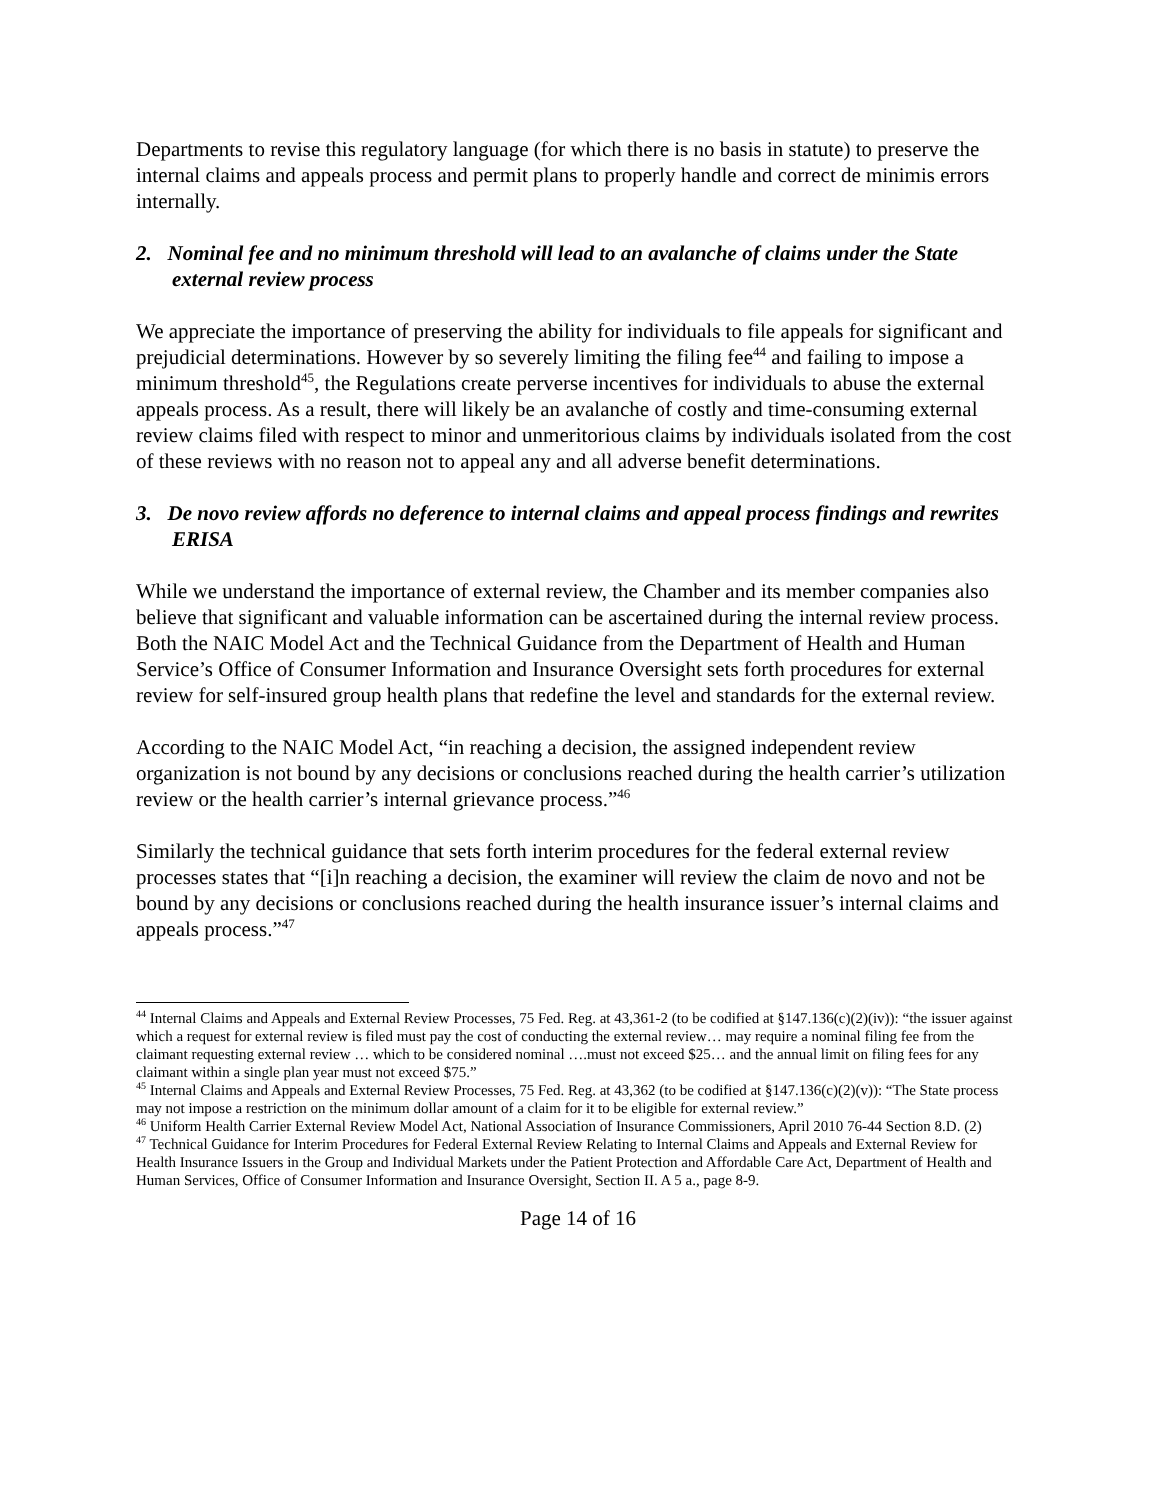Departments to revise this regulatory language (for which there is no basis in statute) to preserve the internal claims and appeals process and permit plans to properly handle and correct de minimis errors internally.
2. Nominal fee and no minimum threshold will lead to an avalanche of claims under the State external review process
We appreciate the importance of preserving the ability for individuals to file appeals for significant and prejudicial determinations. However by so severely limiting the filing fee<sup>44</sup> and failing to impose a minimum threshold<sup>45</sup>, the Regulations create perverse incentives for individuals to abuse the external appeals process. As a result, there will likely be an avalanche of costly and time-consuming external review claims filed with respect to minor and unmeritorious claims by individuals isolated from the cost of these reviews with no reason not to appeal any and all adverse benefit determinations.
3. De novo review affords no deference to internal claims and appeal process findings and rewrites ERISA
While we understand the importance of external review, the Chamber and its member companies also believe that significant and valuable information can be ascertained during the internal review process. Both the NAIC Model Act and the Technical Guidance from the Department of Health and Human Service’s Office of Consumer Information and Insurance Oversight sets forth procedures for external review for self-insured group health plans that redefine the level and standards for the external review.
According to the NAIC Model Act, “in reaching a decision, the assigned independent review organization is not bound by any decisions or conclusions reached during the health carrier’s utilization review or the health carrier’s internal grievance process.”<sup>46</sup>
Similarly the technical guidance that sets forth interim procedures for the federal external review processes states that “[i]n reaching a decision, the examiner will review the claim de novo and not be bound by any decisions or conclusions reached during the health insurance issuer’s internal claims and appeals process.”<sup>47</sup>
<sup>44</sup> Internal Claims and Appeals and External Review Processes, 75 Fed. Reg. at 43,361-2 (to be codified at §147.136(c)(2)(iv)): “the issuer against which a request for external review is filed must pay the cost of conducting the external review… may require a nominal filing fee from the claimant requesting external review … which to be considered nominal ….must not exceed $25… and the annual limit on filing fees for any claimant within a single plan year must not exceed $75.”
<sup>45</sup> Internal Claims and Appeals and External Review Processes, 75 Fed. Reg. at 43,362 (to be codified at §147.136(c)(2)(v)): “The State process may not impose a restriction on the minimum dollar amount of a claim for it to be eligible for external review.”
<sup>46</sup> Uniform Health Carrier External Review Model Act, National Association of Insurance Commissioners, April 2010 76-44 Section 8.D. (2)
<sup>47</sup> Technical Guidance for Interim Procedures for Federal External Review Relating to Internal Claims and Appeals and External Review for Health Insurance Issuers in the Group and Individual Markets under the Patient Protection and Affordable Care Act, Department of Health and Human Services, Office of Consumer Information and Insurance Oversight, Section II. A 5 a., page 8-9.
Page 14 of 16